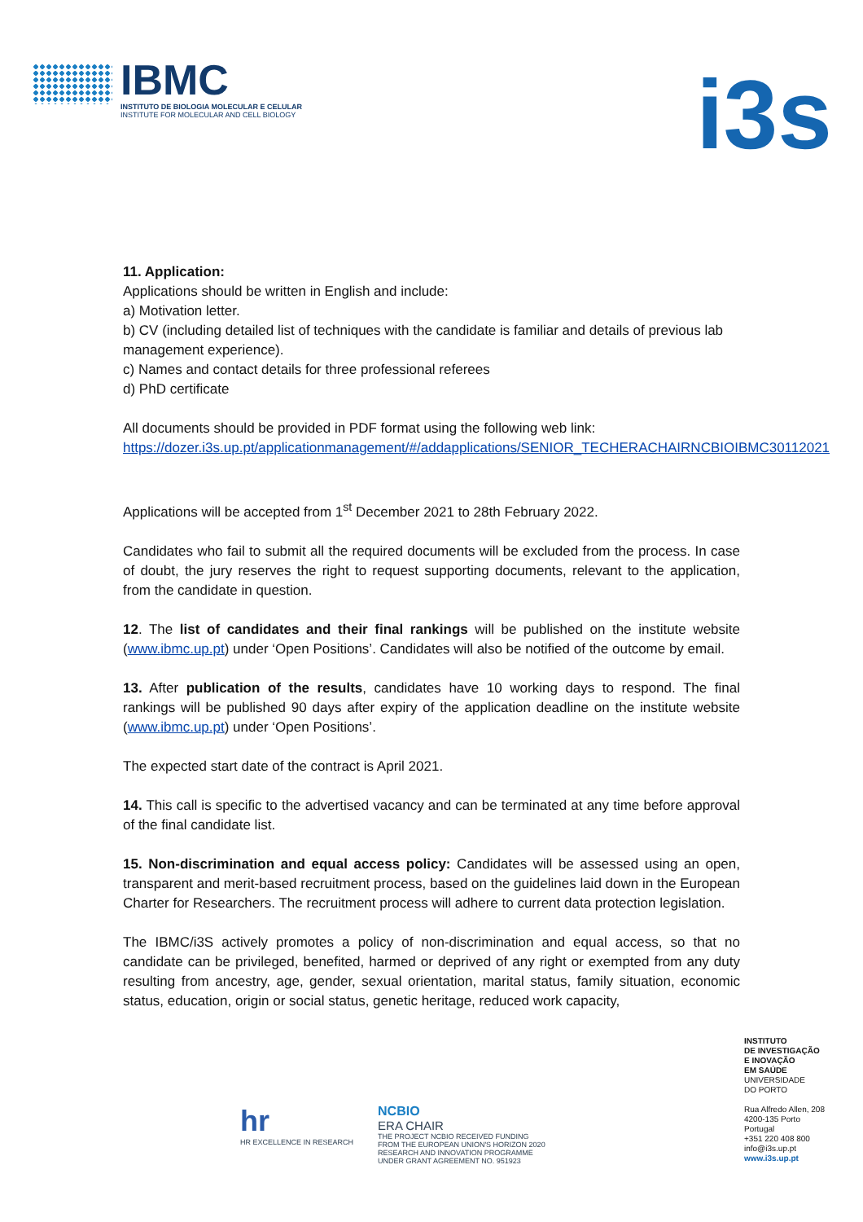IBMC
INSTITUTO DE BIOLOGIA MOLECULAR E CELULAR
INSTITUTE FOR MOLECULAR AND CELL BIOLOGY
i3s
11. Application:
Applications should be written in English and include:
a) Motivation letter.
b) CV (including detailed list of techniques with the candidate is familiar and details of previous lab management experience).
c) Names and contact details for three professional referees
d) PhD certificate
All documents should be provided in PDF format using the following web link:
https://dozer.i3s.up.pt/applicationmanagement/#/addapplications/SENIOR_TECHERACHAIRNCBIOIBMC30112021
Applications will be accepted from 1<sup>st</sup> December 2021 to 28th February 2022.
Candidates who fail to submit all the required documents will be excluded from the process. In case of doubt, the jury reserves the right to request supporting documents, relevant to the application, from the candidate in question.
12. The list of candidates and their final rankings will be published on the institute website (www.ibmc.up.pt) under ‘Open Positions’. Candidates will also be notified of the outcome by email.
13. After publication of the results, candidates have 10 working days to respond. The final rankings will be published 90 days after expiry of the application deadline on the institute website (www.ibmc.up.pt) under ‘Open Positions’.
The expected start date of the contract is April 2021.
14. This call is specific to the advertised vacancy and can be terminated at any time before approval of the final candidate list.
15. Non-discrimination and equal access policy: Candidates will be assessed using an open, transparent and merit-based recruitment process, based on the guidelines laid down in the European Charter for Researchers. The recruitment process will adhere to current data protection legislation.
The IBMC/i3S actively promotes a policy of non-discrimination and equal access, so that no candidate can be privileged, benefited, harmed or deprived of any right or exempted from any duty resulting from ancestry, age, gender, sexual orientation, marital status, family situation, economic status, education, origin or social status, genetic heritage, reduced work capacity,
INSTITUTO
DE INVESTIGAÇÃO
E INOVAÇÃO
EM SAÚDE
UNIVERSIDADE
DO PORTO
Rua Alfredo Allen, 208
4200-135 Porto
Portugal
+351 220 408 800
info@i3s.up.pt
www.i3s.up.pt
hr
HR EXCELLENCE IN RESEARCH
NCBIO
ERA CHAIR
THE PROJECT NCBIO RECEIVED FUNDING
FROM THE EUROPEAN UNION'S HORIZON 2020
RESEARCH AND INNOVATION PROGRAMME
UNDER GRANT AGREEMENT NO. 951923